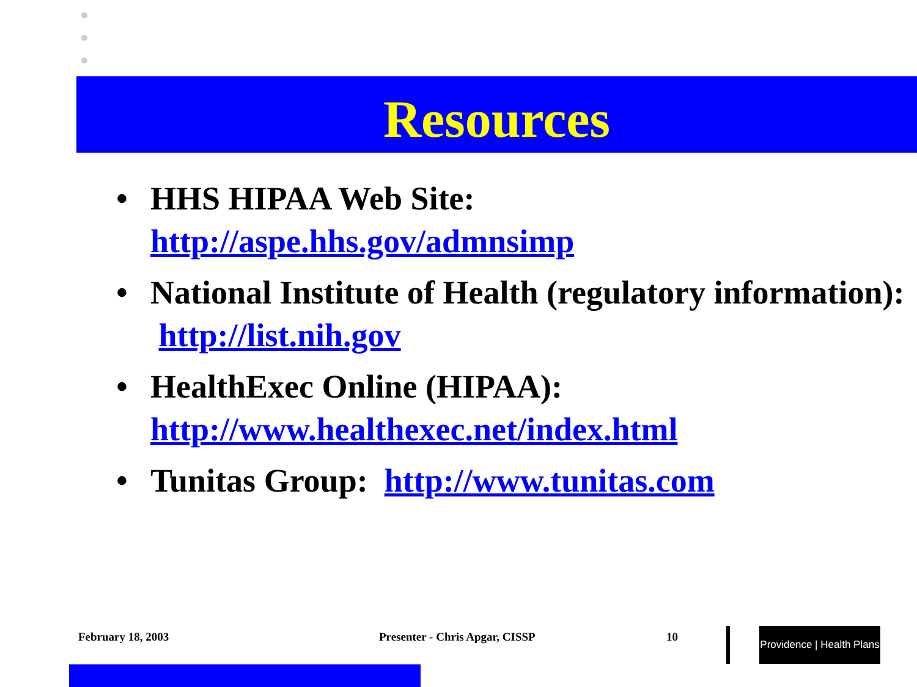Resources
• HHS HIPAA Web Site:
http://aspe.hhs.gov/admnsimp
• National Institute of Health (regulatory information): http://list.nih.gov
• HealthExec Online (HIPAA):
http://www.healthexec.net/index.html
• Tunitas Group: http://www.tunitas.com
February 18, 2003 Presenter - Chris Apgar, CISSP 10
Providence | Health Plans